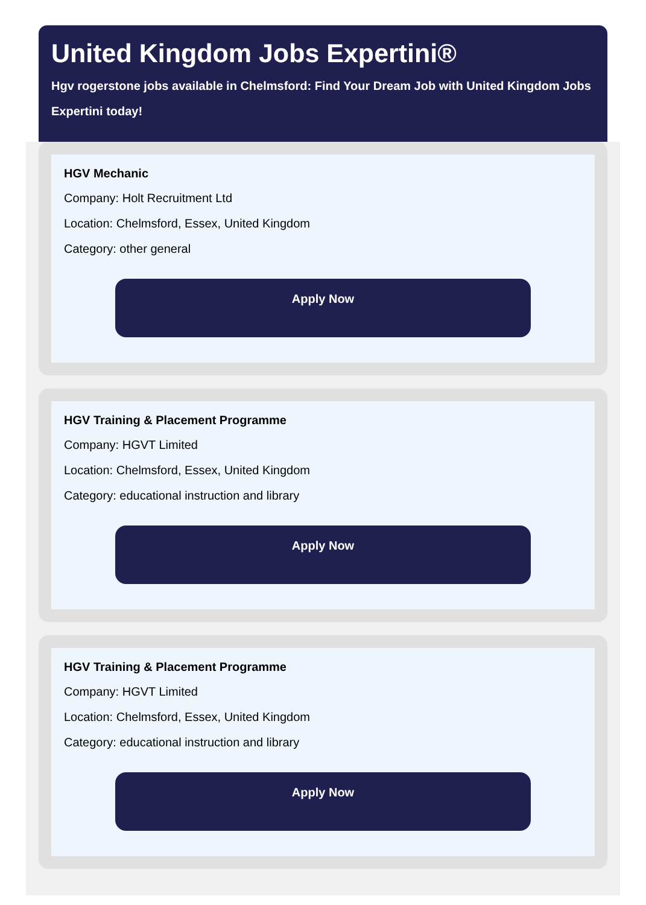United Kingdom Jobs Expertini®
Hgv rogerstone jobs available in Chelmsford: Find Your Dream Job with United Kingdom Jobs Expertini today!
HGV Mechanic
Company: Holt Recruitment Ltd
Location: Chelmsford, Essex, United Kingdom
Category: other general
Apply Now
HGV Training & Placement Programme
Company: HGVT Limited
Location: Chelmsford, Essex, United Kingdom
Category: educational instruction and library
Apply Now
HGV Training & Placement Programme
Company: HGVT Limited
Location: Chelmsford, Essex, United Kingdom
Category: educational instruction and library
Apply Now